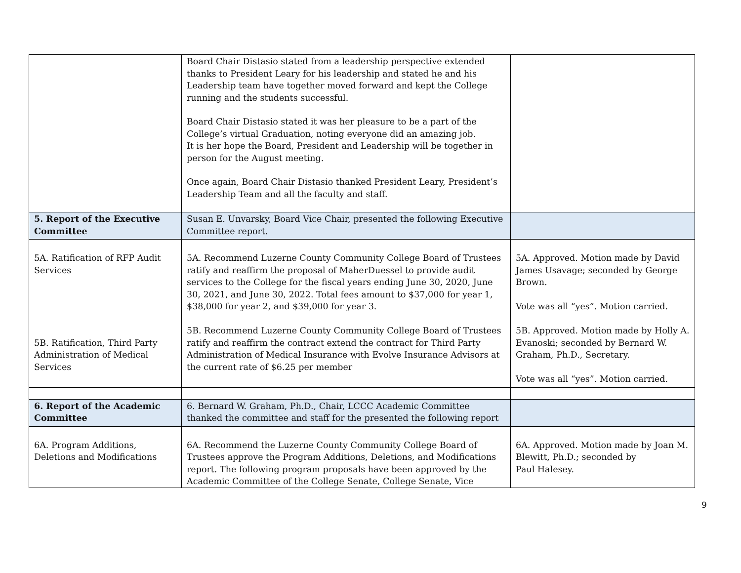| | Board Chair Distasio stated from a leadership perspective extended thanks to President Leary for his leadership and stated he and his Leadership team have together moved forward and kept the College running and the students successful. Board Chair Distasio stated it was her pleasure to be a part of the College’s virtual Graduation, noting everyone did an amazing job. It is her hope the Board, President and Leadership will be together in person for the August meeting. Once again, Board Chair Distasio thanked President Leary, President’s Leadership Team and all the faculty and staff. | |
| 5. Report of the Executive Committee | Susan E. Unvarsky, Board Vice Chair, presented the following Executive Committee report. | |
| 5A. Ratification of RFP Audit Services 5B. Ratification, Third Party Administration of Medical Services | 5A. Recommend Luzerne County Community College Board of Trustees ratify and reaffirm the proposal of MaherDuessel to provide audit services to the College for the fiscal years ending June 30, 2020, June 30, 2021, and June 30, 2022. Total fees amount to $37,000 for year 1, $38,000 for year 2, and $39,000 for year 3. 5B. Recommend Luzerne County Community College Board of Trustees ratify and reaffirm the contract extend the contract for Third Party Administration of Medical Insurance with Evolve Insurance Advisors at the current rate of $6.25 per member | 5A. Approved. Motion made by David James Usavage; seconded by George Brown. Vote was all “yes”. Motion carried. 5B. Approved. Motion made by Holly A. Evanoski; seconded by Bernard W. Graham, Ph.D., Secretary. Vote was all “yes”. Motion carried. |
| 6. Report of the Academic Committee | 6. Bernard W. Graham, Ph.D., Chair, LCCC Academic Committee thanked the committee and staff for the presented the following report | |
| 6A. Program Additions, Deletions and Modifications | 6A. Recommend the Luzerne County Community College Board of Trustees approve the Program Additions, Deletions, and Modifications report. The following program proposals have been approved by the Academic Committee of the College Senate, College Senate, Vice | 6A. Approved. Motion made by Joan M. Blewitt, Ph.D.; seconded by Paul Halesey. |
9